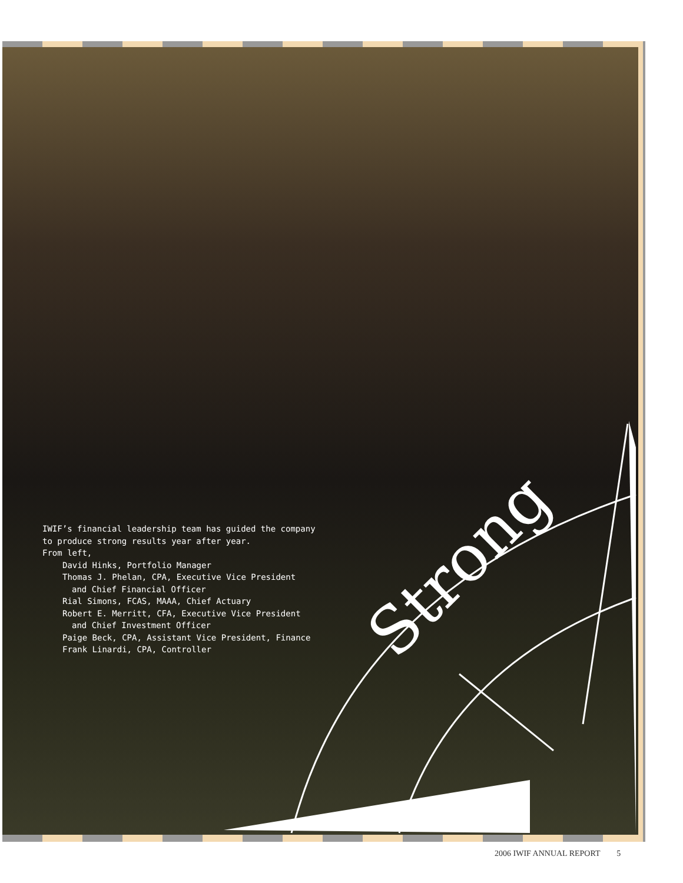IWIF’s financial leadership team has guided the company
to produce strong results year after year.
From left,
David Hinks, Portfolio Manager
Thomas J. Phelan, CPA, Executive Vice President
and Chief Financial Officer
Rial Simons, FCAS, MAAA, Chief Actuary
Robert E. Merritt, CFA, Executive Vice President
and Chief Investment Officer
Paige Beck, CPA, Assistant Vice President, Finance
Frank Linardi, CPA, Controller
Strong
2006 IWIF ANNUAL REPORT 5